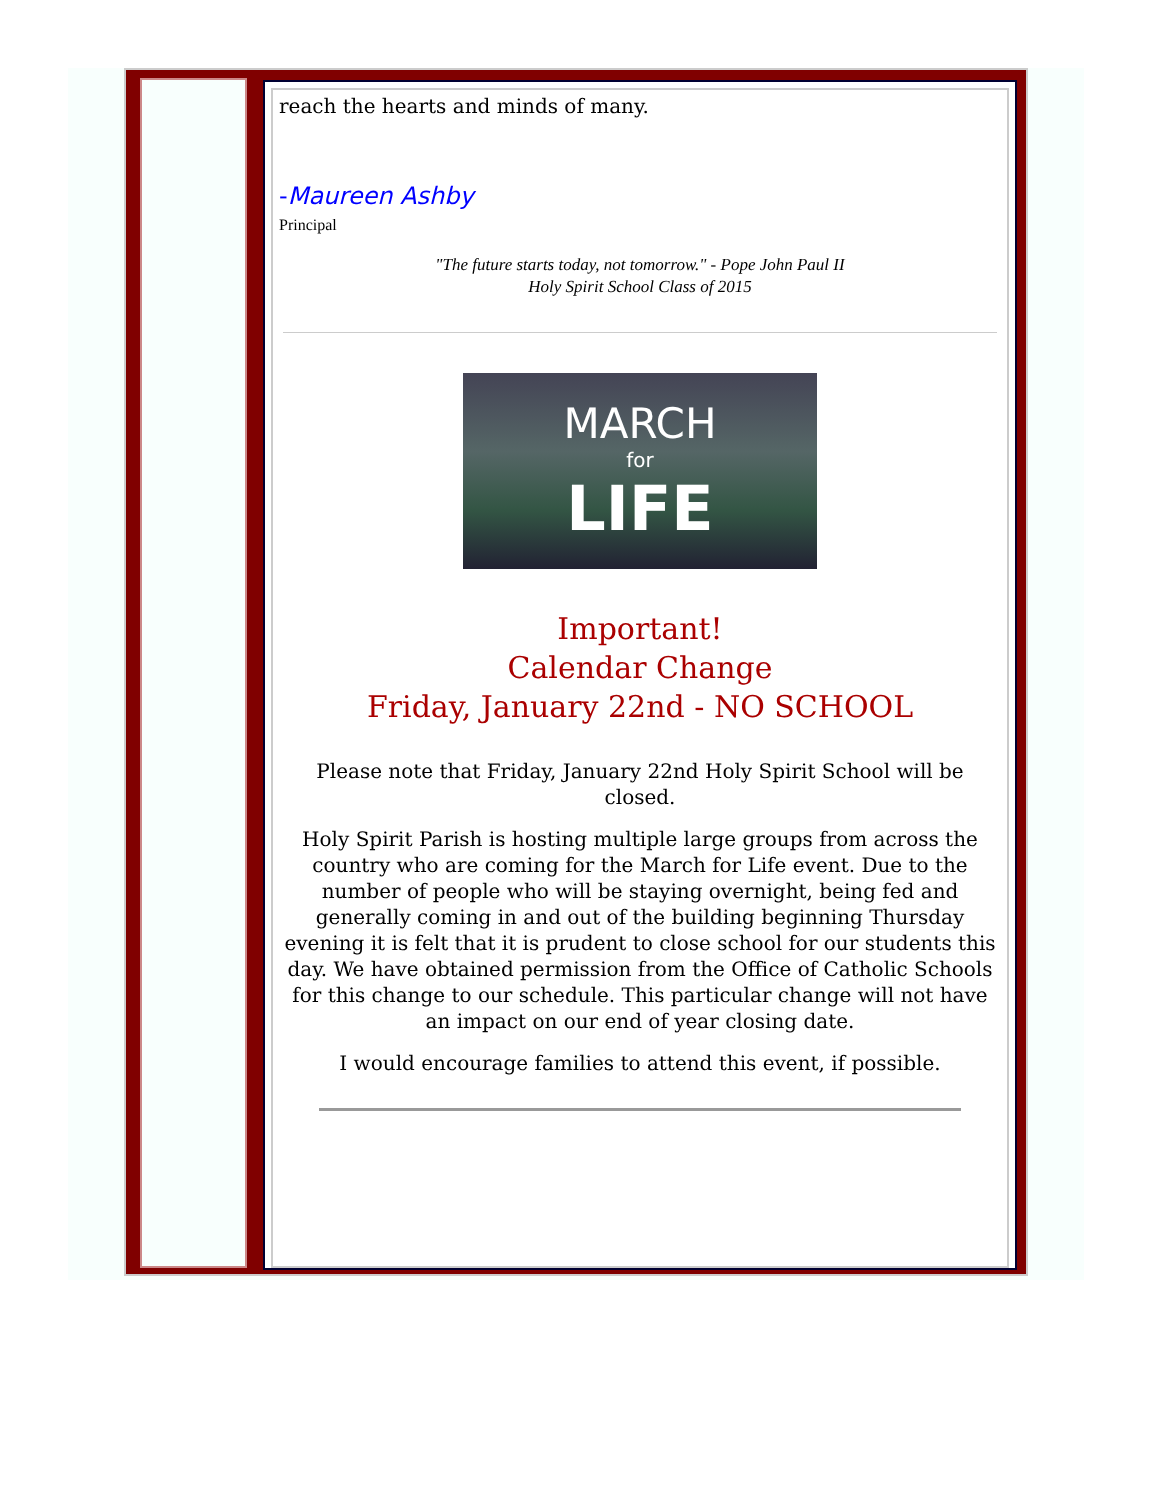reach the hearts and minds of many.
-Maureen Ashby
Principal
"The future starts today, not tomorrow." - Pope John Paul II
Holy Spirit School Class of 2015
MARCH
for
LIFE
Important!
Calendar Change
Friday, January 22nd - NO SCHOOL
Please note that Friday, January 22nd Holy Spirit School will be closed.
Holy Spirit Parish is hosting multiple large groups from across the country who are coming for the March for Life event. Due to the number of people who will be staying overnight, being fed and generally coming in and out of the building beginning Thursday evening it is felt that it is prudent to close school for our students this day. We have obtained permission from the Office of Catholic Schools for this change to our schedule. This particular change will not have an impact on our end of year closing date.
I would encourage families to attend this event, if possible.